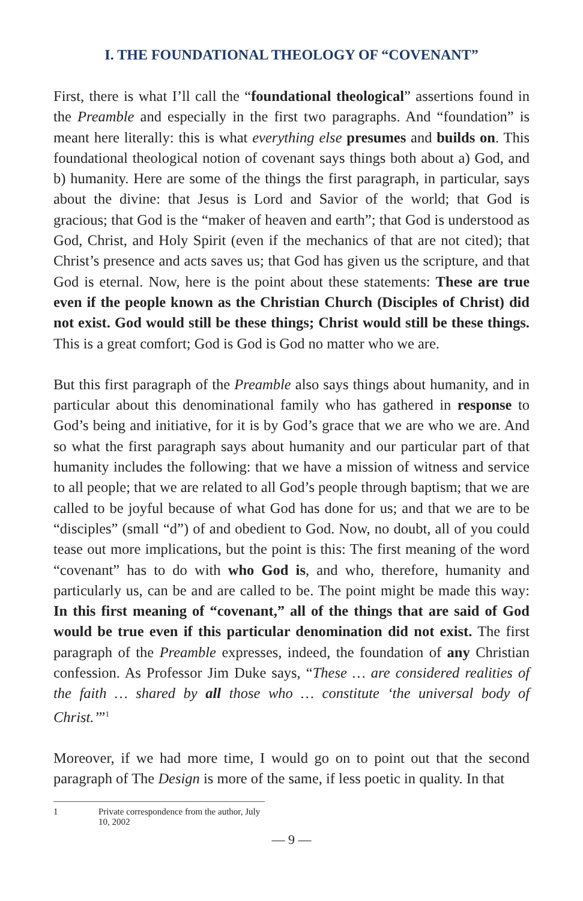I. THE FOUNDATIONAL THEOLOGY OF “COVENANT”
First, there is what I’ll call the “foundational theological” assertions found in the Preamble and especially in the first two paragraphs. And “foundation” is meant here literally: this is what everything else presumes and builds on. This foundational theological notion of covenant says things both about a) God, and b) humanity. Here are some of the things the first paragraph, in particular, says about the divine: that Jesus is Lord and Savior of the world; that God is gracious; that God is the “maker of heaven and earth”; that God is understood as God, Christ, and Holy Spirit (even if the mechanics of that are not cited); that Christ’s presence and acts saves us; that God has given us the scripture, and that God is eternal. Now, here is the point about these statements: These are true even if the people known as the Christian Church (Disciples of Christ) did not exist. God would still be these things; Christ would still be these things. This is a great comfort; God is God is God no matter who we are.
But this first paragraph of the Preamble also says things about humanity, and in particular about this denominational family who has gathered in response to God’s being and initiative, for it is by God’s grace that we are who we are. And so what the first paragraph says about humanity and our particular part of that humanity includes the following: that we have a mission of witness and service to all people; that we are related to all God’s people through baptism; that we are called to be joyful because of what God has done for us; and that we are to be “disciples” (small “d”) of and obedient to God. Now, no doubt, all of you could tease out more implications, but the point is this: The first meaning of the word “covenant” has to do with who God is, and who, therefore, humanity and particularly us, can be and are called to be. The point might be made this way: In this first meaning of “covenant,” all of the things that are said of God would be true even if this particular denomination did not exist. The first paragraph of the Preamble expresses, indeed, the foundation of any Christian confession. As Professor Jim Duke says, “These … are considered realities of the faith … shared by all those who … constitute ‘the universal body of Christ.’”<sup>1</sup>
Moreover, if we had more time, I would go on to point out that the second paragraph of The Design is more of the same, if less poetic in quality. In that
1 Private correspondence from the author, July 10, 2002
— 9 —